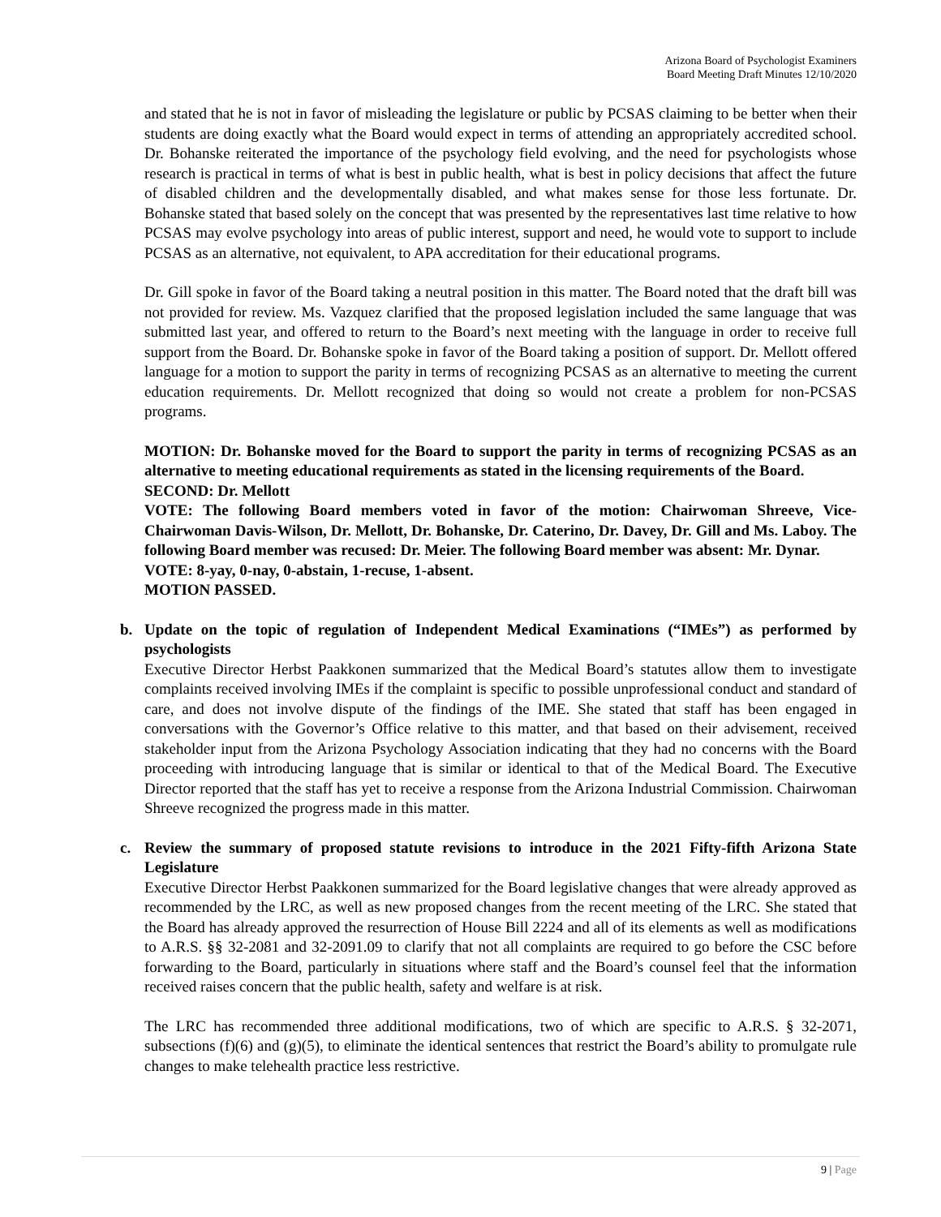Arizona Board of Psychologist Examiners
Board Meeting Draft Minutes 12/10/2020
and stated that he is not in favor of misleading the legislature or public by PCSAS claiming to be better when their students are doing exactly what the Board would expect in terms of attending an appropriately accredited school. Dr. Bohanske reiterated the importance of the psychology field evolving, and the need for psychologists whose research is practical in terms of what is best in public health, what is best in policy decisions that affect the future of disabled children and the developmentally disabled, and what makes sense for those less fortunate. Dr. Bohanske stated that based solely on the concept that was presented by the representatives last time relative to how PCSAS may evolve psychology into areas of public interest, support and need, he would vote to support to include PCSAS as an alternative, not equivalent, to APA accreditation for their educational programs.
Dr. Gill spoke in favor of the Board taking a neutral position in this matter. The Board noted that the draft bill was not provided for review. Ms. Vazquez clarified that the proposed legislation included the same language that was submitted last year, and offered to return to the Board’s next meeting with the language in order to receive full support from the Board. Dr. Bohanske spoke in favor of the Board taking a position of support. Dr. Mellott offered language for a motion to support the parity in terms of recognizing PCSAS as an alternative to meeting the current education requirements. Dr. Mellott recognized that doing so would not create a problem for non-PCSAS programs.
MOTION: Dr. Bohanske moved for the Board to support the parity in terms of recognizing PCSAS as an alternative to meeting educational requirements as stated in the licensing requirements of the Board.
SECOND: Dr. Mellott
VOTE: The following Board members voted in favor of the motion: Chairwoman Shreeve, Vice-Chairwoman Davis-Wilson, Dr. Mellott, Dr. Bohanske, Dr. Caterino, Dr. Davey, Dr. Gill and Ms. Laboy. The following Board member was recused: Dr. Meier. The following Board member was absent: Mr. Dynar.
VOTE: 8-yay, 0-nay, 0-abstain, 1-recuse, 1-absent.
MOTION PASSED.
b. Update on the topic of regulation of Independent Medical Examinations (“IMEs”) as performed by psychologists
Executive Director Herbst Paakkonen summarized that the Medical Board’s statutes allow them to investigate complaints received involving IMEs if the complaint is specific to possible unprofessional conduct and standard of care, and does not involve dispute of the findings of the IME. She stated that staff has been engaged in conversations with the Governor’s Office relative to this matter, and that based on their advisement, received stakeholder input from the Arizona Psychology Association indicating that they had no concerns with the Board proceeding with introducing language that is similar or identical to that of the Medical Board. The Executive Director reported that the staff has yet to receive a response from the Arizona Industrial Commission. Chairwoman Shreeve recognized the progress made in this matter.
c. Review the summary of proposed statute revisions to introduce in the 2021 Fifty-fifth Arizona State Legislature
Executive Director Herbst Paakkonen summarized for the Board legislative changes that were already approved as recommended by the LRC, as well as new proposed changes from the recent meeting of the LRC. She stated that the Board has already approved the resurrection of House Bill 2224 and all of its elements as well as modifications to A.R.S. §§ 32-2081 and 32-2091.09 to clarify that not all complaints are required to go before the CSC before forwarding to the Board, particularly in situations where staff and the Board’s counsel feel that the information received raises concern that the public health, safety and welfare is at risk.
The LRC has recommended three additional modifications, two of which are specific to A.R.S. § 32-2071, subsections (f)(6) and (g)(5), to eliminate the identical sentences that restrict the Board’s ability to promulgate rule changes to make telehealth practice less restrictive.
9 | Page